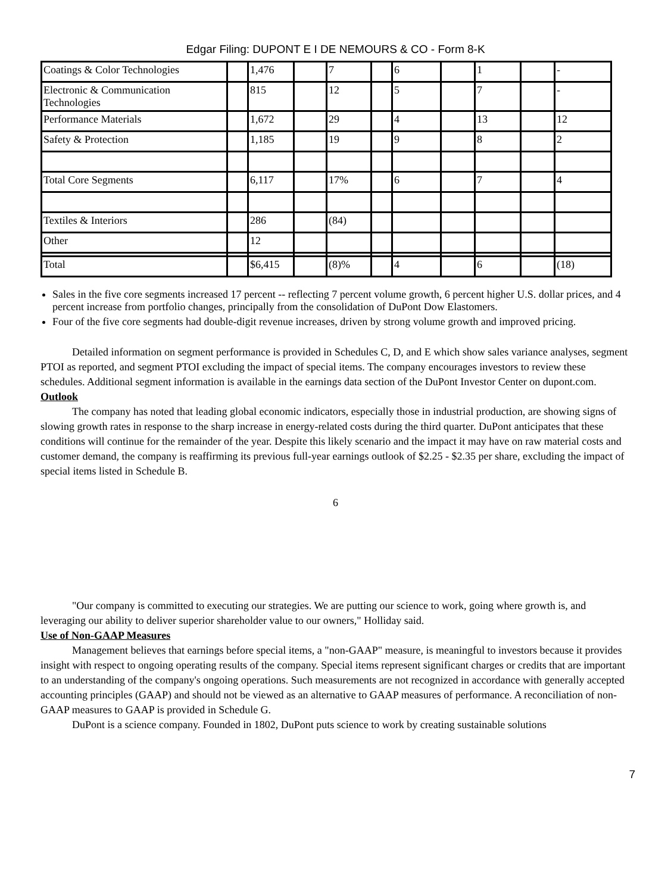Edgar Filing: DUPONT E I DE NEMOURS & CO - Form 8-K
| Coatings & Color Technologies | | 1,476 | | 7 | | 6 | | 1 | | - |
| Electronic & Communication Technologies | | 815 | | 12 | | 5 | | 7 | | - |
| Performance Materials | | 1,672 | | 29 | | 4 | | 13 | | 12 |
| Safety & Protection | | 1,185 | | 19 | | 9 | | 8 | | 2 |
| Total Core Segments | | 6,117 | | 17% | | 6 | | 7 | | 4 |
| Textiles & Interiors | | 286 | | (84) | | | | | | |
| Other | | 12 | | | | | | | | |
| Total | | $6,415 | | (8)% | | 4 | | 6 | | (18) |
Sales in the five core segments increased 17 percent -- reflecting 7 percent volume growth, 6 percent higher U.S. dollar prices, and 4 percent increase from portfolio changes, principally from the consolidation of DuPont Dow Elastomers.
Four of the five core segments had double-digit revenue increases, driven by strong volume growth and improved pricing.
Detailed information on segment performance is provided in Schedules C, D, and E which show sales variance analyses, segment PTOI as reported, and segment PTOI excluding the impact of special items. The company encourages investors to review these schedules. Additional segment information is available in the earnings data section of the DuPont Investor Center on dupont.com.
Outlook
The company has noted that leading global economic indicators, especially those in industrial production, are showing signs of slowing growth rates in response to the sharp increase in energy-related costs during the third quarter. DuPont anticipates that these conditions will continue for the remainder of the year. Despite this likely scenario and the impact it may have on raw material costs and customer demand, the company is reaffirming its previous full-year earnings outlook of $2.25 - $2.35 per share, excluding the impact of special items listed in Schedule B.
6
"Our company is committed to executing our strategies. We are putting our science to work, going where growth is, and leveraging our ability to deliver superior shareholder value to our owners," Holliday said.
Use of Non-GAAP Measures
Management believes that earnings before special items, a "non-GAAP" measure, is meaningful to investors because it provides insight with respect to ongoing operating results of the company. Special items represent significant charges or credits that are important to an understanding of the company's ongoing operations. Such measurements are not recognized in accordance with generally accepted accounting principles (GAAP) and should not be viewed as an alternative to GAAP measures of performance. A reconciliation of non-GAAP measures to GAAP is provided in Schedule G.
DuPont is a science company. Founded in 1802, DuPont puts science to work by creating sustainable solutions
7